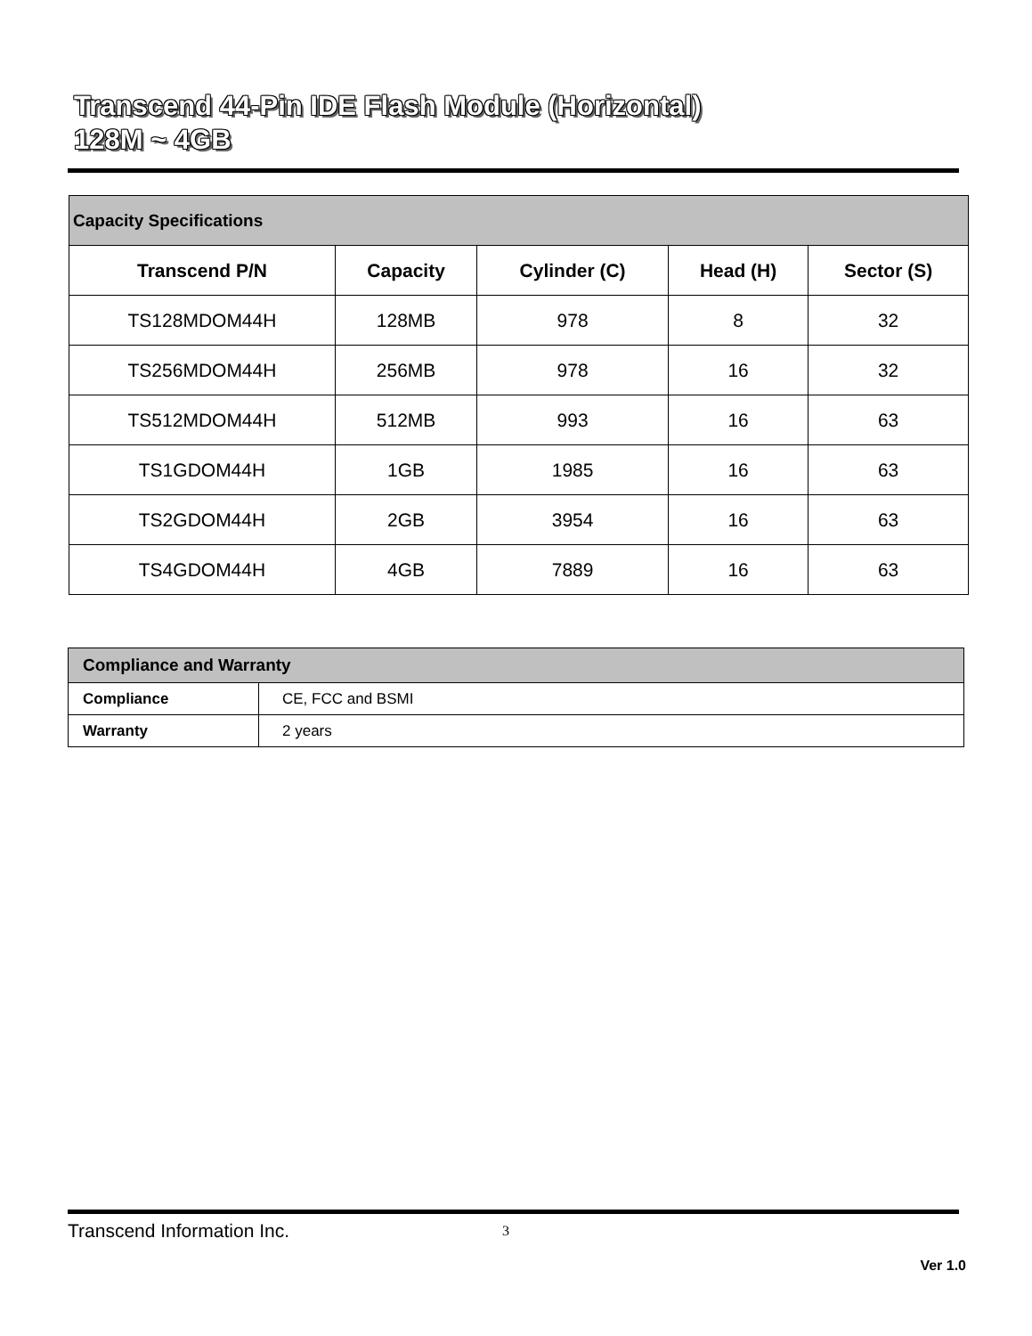Transcend 44-Pin IDE Flash Module (Horizontal)
128M ~ 4GB
| Capacity Specifications | | | | |
| --- | --- | --- | --- | --- |
| Transcend P/N | Capacity | Cylinder (C) | Head (H) | Sector (S) |
| TS128MDOM44H | 128MB | 978 | 8 | 32 |
| TS256MDOM44H | 256MB | 978 | 16 | 32 |
| TS512MDOM44H | 512MB | 993 | 16 | 63 |
| TS1GDOM44H | 1GB | 1985 | 16 | 63 |
| TS2GDOM44H | 2GB | 3954 | 16 | 63 |
| TS4GDOM44H | 4GB | 7889 | 16 | 63 |
| Compliance and Warranty | |
| --- | --- |
| Compliance | CE, FCC and BSMI |
| Warranty | 2 years |
Transcend Information Inc. 3
Ver 1.0